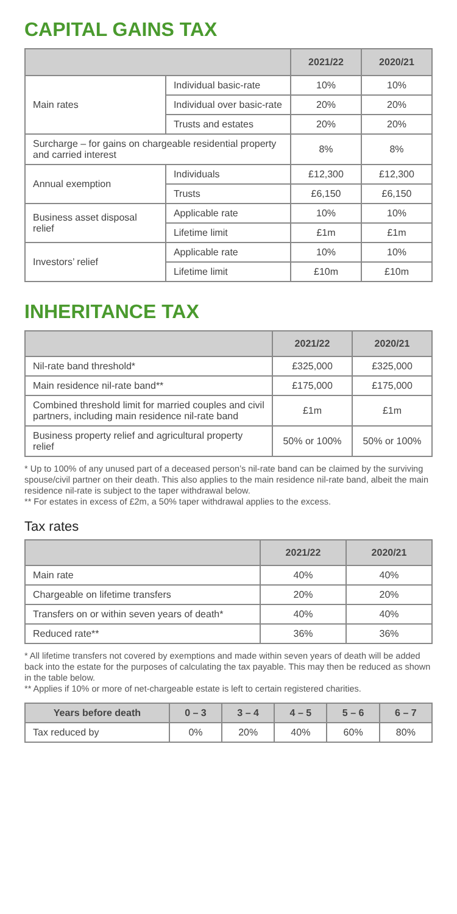CAPITAL GAINS TAX
| | | 2021/22 | 2020/21 |
| --- | --- | --- | --- |
| Main rates | Individual basic-rate | 10% | 10% |
| | Individual over basic-rate | 20% | 20% |
| | Trusts and estates | 20% | 20% |
| Surcharge – for gains on chargeable residential property and carried interest | | 8% | 8% |
| Annual exemption | Individuals | £12,300 | £12,300 |
| | Trusts | £6,150 | £6,150 |
| Business asset disposal relief | Applicable rate | 10% | 10% |
| | Lifetime limit | £1m | £1m |
| Investors’ relief | Applicable rate | 10% | 10% |
| | Lifetime limit | £10m | £10m |
INHERITANCE TAX
| | 2021/22 | 2020/21 |
| --- | --- | --- |
| Nil-rate band threshold* | £325,000 | £325,000 |
| Main residence nil-rate band** | £175,000 | £175,000 |
| Combined threshold limit for married couples and civil partners, including main residence nil-rate band | £1m | £1m |
| Business property relief and agricultural property relief | 50% or 100% | 50% or 100% |
* Up to 100% of any unused part of a deceased person’s nil-rate band can be claimed by the surviving spouse/civil partner on their death. This also applies to the main residence nil-rate band, albeit the main residence nil-rate is subject to the taper withdrawal below.
** For estates in excess of £2m, a 50% taper withdrawal applies to the excess.
Tax rates
| | 2021/22 | 2020/21 |
| --- | --- | --- |
| Main rate | 40% | 40% |
| Chargeable on lifetime transfers | 20% | 20% |
| Transfers on or within seven years of death* | 40% | 40% |
| Reduced rate** | 36% | 36% |
* All lifetime transfers not covered by exemptions and made within seven years of death will be added back into the estate for the purposes of calculating the tax payable. This may then be reduced as shown in the table below.
** Applies if 10% or more of net-chargeable estate is left to certain registered charities.
| Years before death | 0 – 3 | 3 – 4 | 4 – 5 | 5 – 6 | 6 – 7 |
| --- | --- | --- | --- | --- | --- |
| Tax reduced by | 0% | 20% | 40% | 60% | 80% |